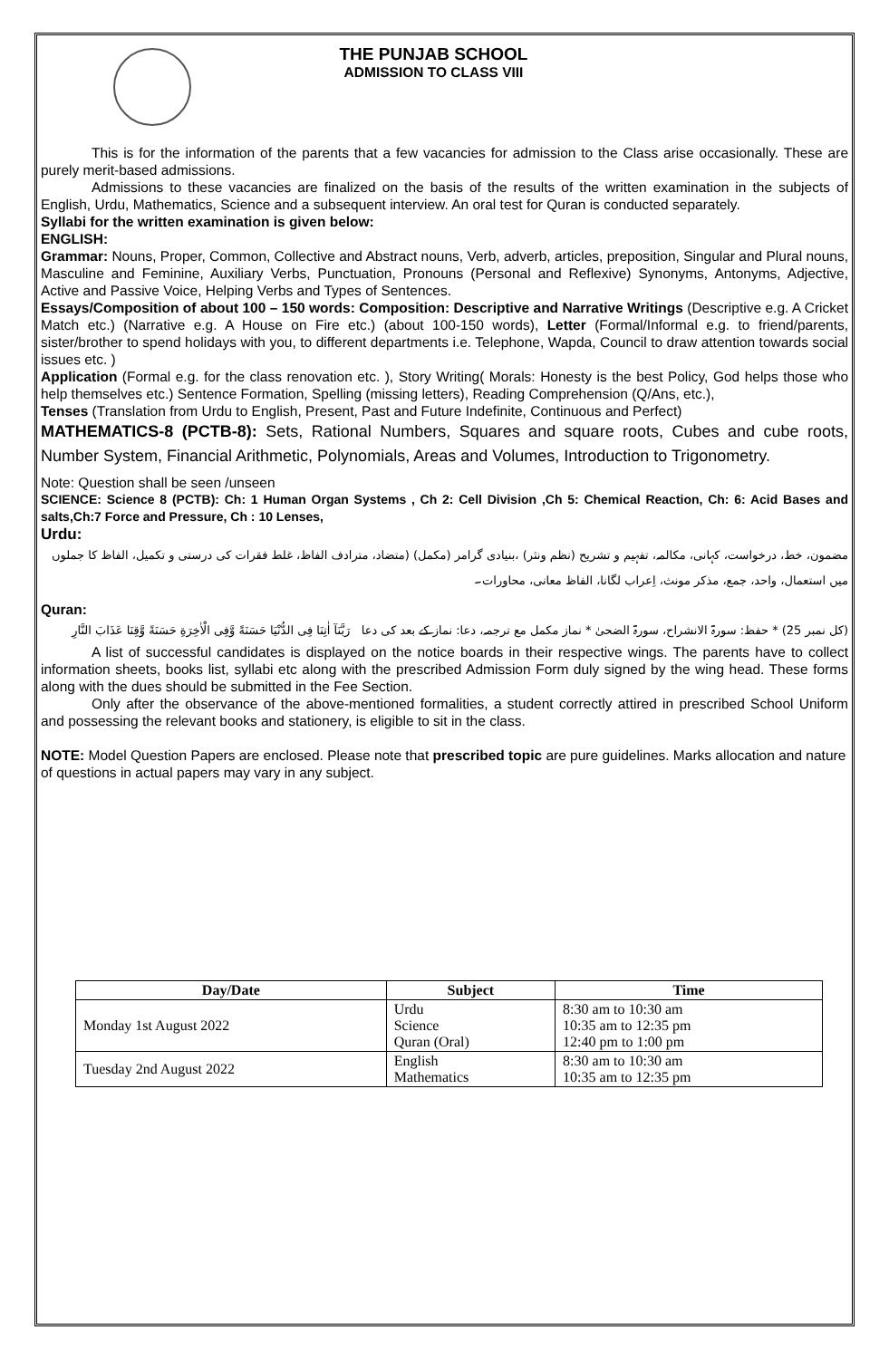THE PUNJAB SCHOOL
ADMISSION TO CLASS VIII
This is for the information of the parents that a few vacancies for admission to the Class arise occasionally. These are purely merit-based admissions.
Admissions to these vacancies are finalized on the basis of the results of the written examination in the subjects of English, Urdu, Mathematics, Science and a subsequent interview. An oral test for Quran is conducted separately.
Syllabi for the written examination is given below:
ENGLISH:
Grammar: Nouns, Proper, Common, Collective and Abstract nouns, Verb, adverb, articles, preposition, Singular and Plural nouns, Masculine and Feminine, Auxiliary Verbs, Punctuation, Pronouns (Personal and Reflexive) Synonyms, Antonyms, Adjective, Active and Passive Voice, Helping Verbs and Types of Sentences.
Essays/Composition of about 100 – 150 words: Composition: Descriptive and Narrative Writings (Descriptive e.g. A Cricket Match etc.) (Narrative e.g. A House on Fire etc.) (about 100-150 words), Letter (Formal/Informal e.g. to friend/parents, sister/brother to spend holidays with you, to different departments i.e. Telephone, Wapda, Council to draw attention towards social issues etc. )
Application (Formal e.g. for the class renovation etc. ), Story Writing( Morals: Honesty is the best Policy, God helps those who help themselves etc.) Sentence Formation, Spelling (missing letters), Reading Comprehension (Q/Ans, etc.),
Tenses (Translation from Urdu to English, Present, Past and Future Indefinite, Continuous and Perfect)
MATHEMATICS-8 (PCTB-8): Sets, Rational Numbers, Squares and square roots, Cubes and cube roots, Number System, Financial Arithmetic, Polynomials, Areas and Volumes, Introduction to Trigonometry.
Note: Question shall be seen /unseen
SCIENCE: Science 8 (PCTB): Ch: 1 Human Organ Systems , Ch 2: Cell Division ,Ch 5: Chemical Reaction, Ch: 6: Acid Bases and salts,Ch:7 Force and Pressure, Ch : 10 Lenses,
Urdu:
مضمون، خط، درخواست، کہانی، مکالمہ، تفہیم و تشریح (نظم ونثر) ،بنیادی گرامر (مکمل) (متضاد، مترادف الفاظ، غلط فقرات کی درستی و تکمیل، الفاظ کا جملوں میں استعمال، واحد، جمع، مذکر مونث، اِعراب لگانا، الفاظ معانی، محاورات۔
Quran:
(کل نمبر 25) * حفظ: سورۃ الانشراح، سورۃ الضحیٰ * نماز مکمل مع ترجمہ، دعا: نماز کے بعد کی دعا رَبَّنَآ اٰتِنَا فِی الدُّنْيَا حَسَنَةً وَّفِی الْاٰخِرَةِ حَسَنَةً وَّقِنَا عَذَابَ النَّارِ
A list of successful candidates is displayed on the notice boards in their respective wings. The parents have to collect information sheets, books list, syllabi etc along with the prescribed Admission Form duly signed by the wing head. These forms along with the dues should be submitted in the Fee Section.
Only after the observance of the above-mentioned formalities, a student correctly attired in prescribed School Uniform and possessing the relevant books and stationery, is eligible to sit in the class.
NOTE: Model Question Papers are enclosed. Please note that prescribed topic are pure guidelines. Marks allocation and nature of questions in actual papers may vary in any subject.
| Day/Date | Subject | Time |
| --- | --- | --- |
| Monday 1st August 2022 | Urdu Science Quran (Oral) | 8:30 am to 10:30 am 10:35 am to 12:35 pm 12:40 pm to 1:00 pm |
| Tuesday 2nd August 2022 | English Mathematics | 8:30 am to 10:30 am 10:35 am to 12:35 pm |